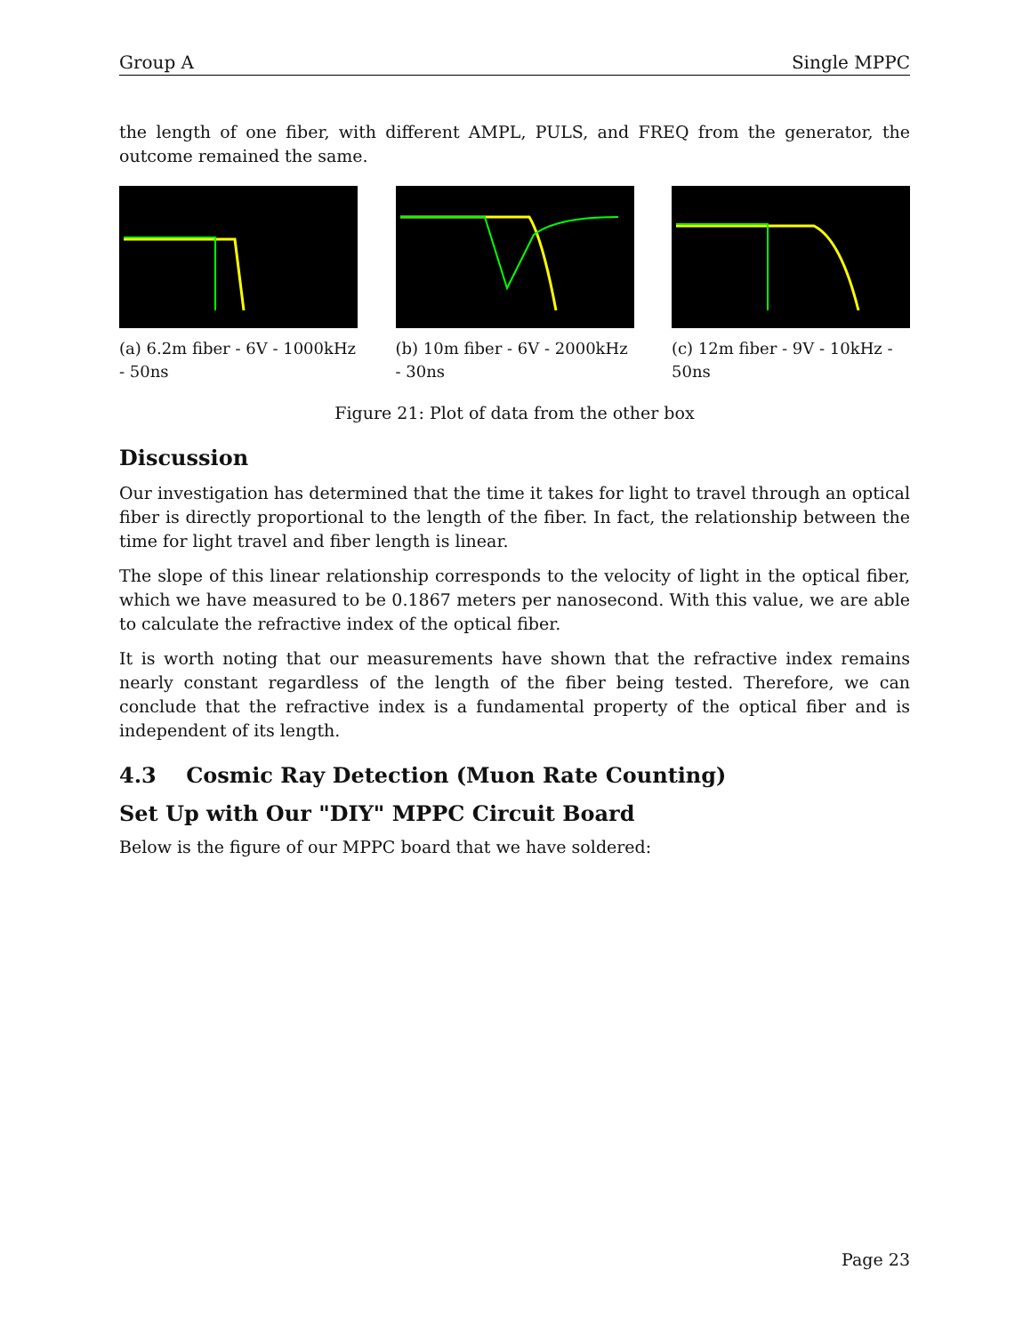Group A Single MPPC
the length of one fiber, with different AMPL, PULS, and FREQ from the generator, the outcome remained the same.
(a) 6.2m fiber - 6V - 1000kHz - 50ns
(b) 10m fiber - 6V - 2000kHz - 30ns
(c) 12m fiber - 9V - 10kHz - 50ns
Figure 21: Plot of data from the other box
Discussion
Our investigation has determined that the time it takes for light to travel through an optical fiber is directly proportional to the length of the fiber. In fact, the relationship between the time for light travel and fiber length is linear.
The slope of this linear relationship corresponds to the velocity of light in the optical fiber, which we have measured to be 0.1867 meters per nanosecond. With this value, we are able to calculate the refractive index of the optical fiber.
It is worth noting that our measurements have shown that the refractive index remains nearly constant regardless of the length of the fiber being tested. Therefore, we can conclude that the refractive index is a fundamental property of the optical fiber and is independent of its length.
4.3 Cosmic Ray Detection (Muon Rate Counting)
Set Up with Our "DIY" MPPC Circuit Board
Below is the figure of our MPPC board that we have soldered:
Page 23